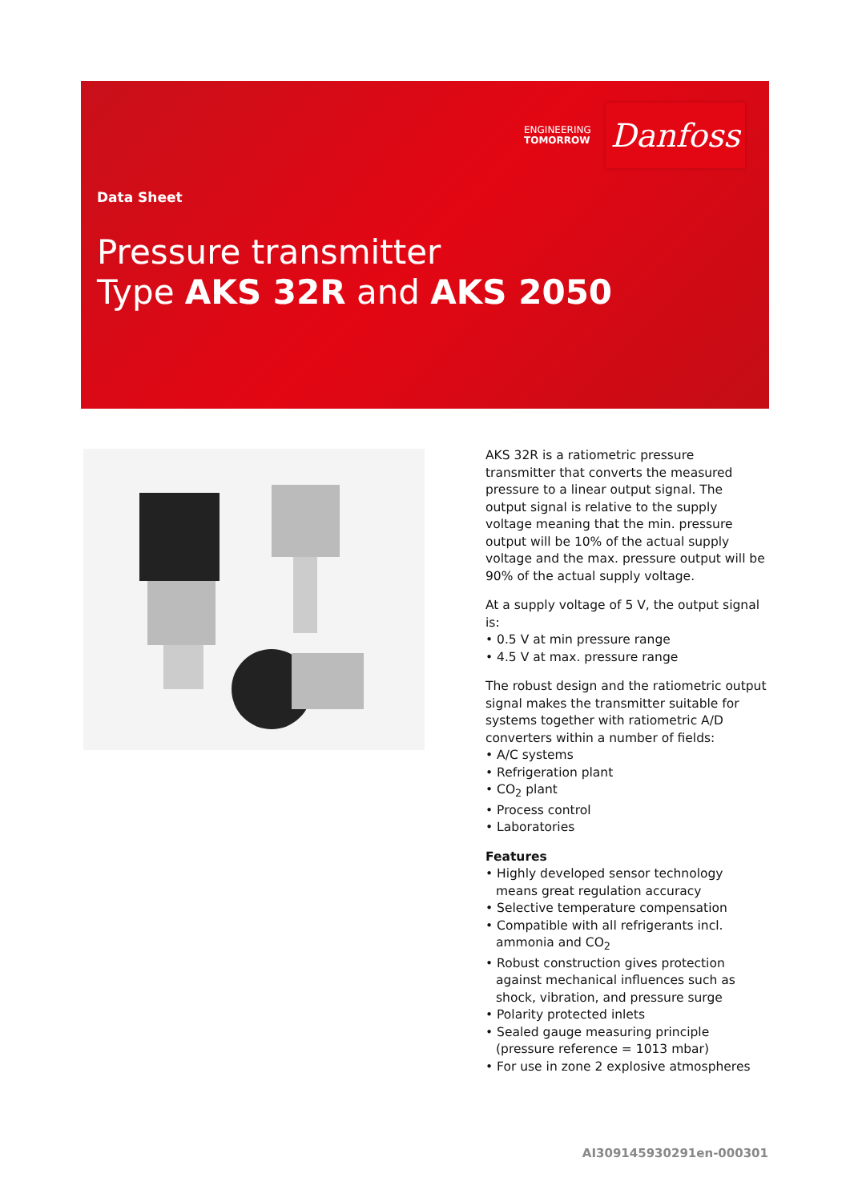ENGINEERING
TOMORROW
Danfoss
Data Sheet
Pressure transmitter
Type AKS 32R and AKS 2050
AKS 32R is a ratiometric pressure transmitter that converts the measured pressure to a linear output signal. The output signal is relative to the supply voltage meaning that the min. pressure output will be 10% of the actual supply voltage and the max. pressure output will be 90% of the actual supply voltage.
At a supply voltage of 5 V, the output signal is:
• 0.5 V at min pressure range
• 4.5 V at max. pressure range
The robust design and the ratiometric output signal makes the transmitter suitable for systems together with ratiometric A/D converters within a number of fields:
• A/C systems
• Refrigeration plant
• CO<sub>2</sub> plant
• Process control
• Laboratories
Features
• Highly developed sensor technology means great regulation accuracy
• Selective temperature compensation
• Compatible with all refrigerants incl. ammonia and CO<sub>2</sub>
• Robust construction gives protection against mechanical influences such as shock, vibration, and pressure surge
• Polarity protected inlets
• Sealed gauge measuring principle (pressure reference = 1013 mbar)
• For use in zone 2 explosive atmospheres
AI309145930291en-000301